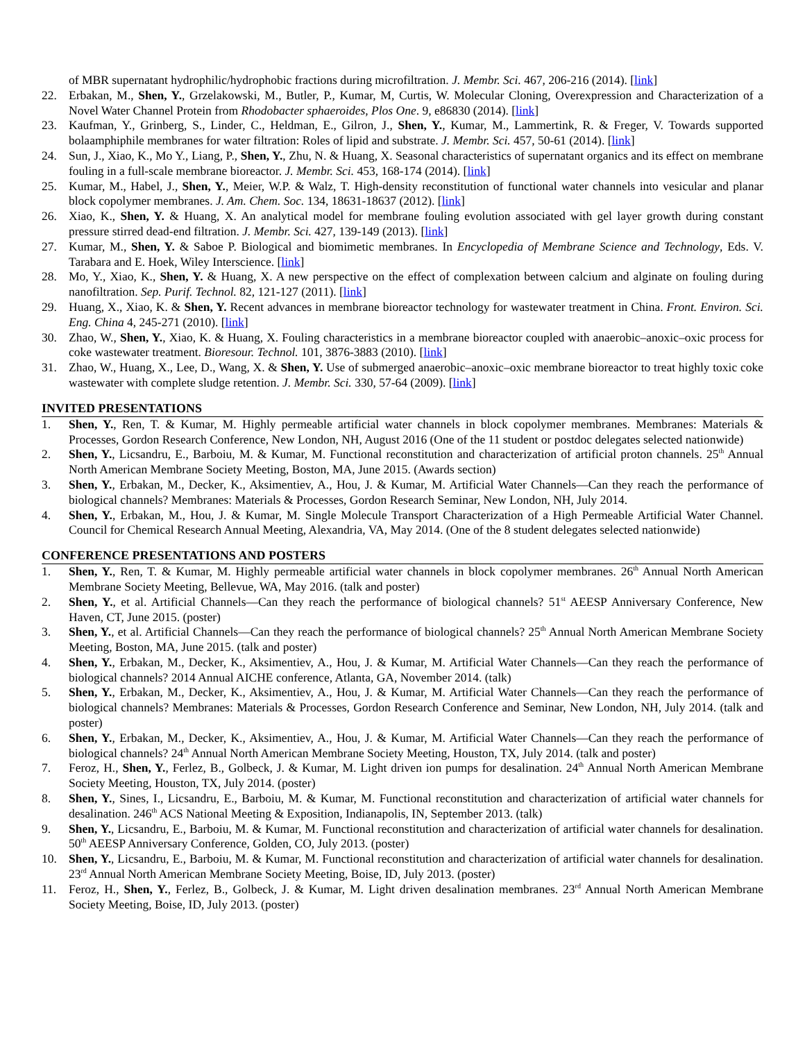of MBR supernatant hydrophilic/hydrophobic fractions during microfiltration. J. Membr. Sci. 467, 206-216 (2014). [link]
22. Erbakan, M., Shen, Y., Grzelakowski, M., Butler, P., Kumar, M, Curtis, W. Molecular Cloning, Overexpression and Characterization of a Novel Water Channel Protein from Rhodobacter sphaeroides, Plos One. 9, e86830 (2014). [link]
23. Kaufman, Y., Grinberg, S., Linder, C., Heldman, E., Gilron, J., Shen, Y., Kumar, M., Lammertink, R. & Freger, V. Towards supported bolaamphiphile membranes for water filtration: Roles of lipid and substrate. J. Membr. Sci. 457, 50-61 (2014). [link]
24. Sun, J., Xiao, K., Mo Y., Liang, P., Shen, Y., Zhu, N. & Huang, X. Seasonal characteristics of supernatant organics and its effect on membrane fouling in a full-scale membrane bioreactor. J. Membr. Sci. 453, 168-174 (2014). [link]
25. Kumar, M., Habel, J., Shen, Y., Meier, W.P. & Walz, T. High-density reconstitution of functional water channels into vesicular and planar block copolymer membranes. J. Am. Chem. Soc. 134, 18631-18637 (2012). [link]
26. Xiao, K., Shen, Y. & Huang, X. An analytical model for membrane fouling evolution associated with gel layer growth during constant pressure stirred dead-end filtration. J. Membr. Sci. 427, 139-149 (2013). [link]
27. Kumar, M., Shen, Y. & Saboe P. Biological and biomimetic membranes. In Encyclopedia of Membrane Science and Technology, Eds. V. Tarabara and E. Hoek, Wiley Interscience. [link]
28. Mo, Y., Xiao, K., Shen, Y. & Huang, X. A new perspective on the effect of complexation between calcium and alginate on fouling during nanofiltration. Sep. Purif. Technol. 82, 121-127 (2011). [link]
29. Huang, X., Xiao, K. & Shen, Y. Recent advances in membrane bioreactor technology for wastewater treatment in China. Front. Environ. Sci. Eng. China 4, 245-271 (2010). [link]
30. Zhao, W., Shen, Y., Xiao, K. & Huang, X. Fouling characteristics in a membrane bioreactor coupled with anaerobic–anoxic–oxic process for coke wastewater treatment. Bioresour. Technol. 101, 3876-3883 (2010). [link]
31. Zhao, W., Huang, X., Lee, D., Wang, X. & Shen, Y. Use of submerged anaerobic–anoxic–oxic membrane bioreactor to treat highly toxic coke wastewater with complete sludge retention. J. Membr. Sci. 330, 57-64 (2009). [link]
INVITED PRESENTATIONS
1. Shen, Y., Ren, T. & Kumar, M. Highly permeable artificial water channels in block copolymer membranes. Membranes: Materials & Processes, Gordon Research Conference, New London, NH, August 2016 (One of the 11 student or postdoc delegates selected nationwide)
2. Shen, Y., Licsandru, E., Barboiu, M. & Kumar, M. Functional reconstitution and characterization of artificial proton channels. 25<sup>th</sup> Annual North American Membrane Society Meeting, Boston, MA, June 2015. (Awards section)
3. Shen, Y., Erbakan, M., Decker, K., Aksimentiev, A., Hou, J. & Kumar, M. Artificial Water Channels—Can they reach the performance of biological channels? Membranes: Materials & Processes, Gordon Research Seminar, New London, NH, July 2014.
4. Shen, Y., Erbakan, M., Hou, J. & Kumar, M. Single Molecule Transport Characterization of a High Permeable Artificial Water Channel. Council for Chemical Research Annual Meeting, Alexandria, VA, May 2014. (One of the 8 student delegates selected nationwide)
CONFERENCE PRESENTATIONS AND POSTERS
1. Shen, Y., Ren, T. & Kumar, M. Highly permeable artificial water channels in block copolymer membranes. 26<sup>th</sup> Annual North American Membrane Society Meeting, Bellevue, WA, May 2016. (talk and poster)
2. Shen, Y., et al. Artificial Channels—Can they reach the performance of biological channels? 51<sup>st</sup> AEESP Anniversary Conference, New Haven, CT, June 2015. (poster)
3. Shen, Y., et al. Artificial Channels—Can they reach the performance of biological channels? 25<sup>th</sup> Annual North American Membrane Society Meeting, Boston, MA, June 2015. (talk and poster)
4. Shen, Y., Erbakan, M., Decker, K., Aksimentiev, A., Hou, J. & Kumar, M. Artificial Water Channels—Can they reach the performance of biological channels? 2014 Annual AICHE conference, Atlanta, GA, November 2014. (talk)
5. Shen, Y., Erbakan, M., Decker, K., Aksimentiev, A., Hou, J. & Kumar, M. Artificial Water Channels—Can they reach the performance of biological channels? Membranes: Materials & Processes, Gordon Research Conference and Seminar, New London, NH, July 2014. (talk and poster)
6. Shen, Y., Erbakan, M., Decker, K., Aksimentiev, A., Hou, J. & Kumar, M. Artificial Water Channels—Can they reach the performance of biological channels? 24<sup>th</sup> Annual North American Membrane Society Meeting, Houston, TX, July 2014. (talk and poster)
7. Feroz, H., Shen, Y., Ferlez, B., Golbeck, J. & Kumar, M. Light driven ion pumps for desalination. 24<sup>th</sup> Annual North American Membrane Society Meeting, Houston, TX, July 2014. (poster)
8. Shen, Y., Sines, I., Licsandru, E., Barboiu, M. & Kumar, M. Functional reconstitution and characterization of artificial water channels for desalination. 246<sup>th</sup> ACS National Meeting & Exposition, Indianapolis, IN, September 2013. (talk)
9. Shen, Y., Licsandru, E., Barboiu, M. & Kumar, M. Functional reconstitution and characterization of artificial water channels for desalination. 50<sup>th</sup> AEESP Anniversary Conference, Golden, CO, July 2013. (poster)
10. Shen, Y., Licsandru, E., Barboiu, M. & Kumar, M. Functional reconstitution and characterization of artificial water channels for desalination. 23<sup>rd</sup> Annual North American Membrane Society Meeting, Boise, ID, July 2013. (poster)
11. Feroz, H., Shen, Y., Ferlez, B., Golbeck, J. & Kumar, M. Light driven desalination membranes. 23<sup>rd</sup> Annual North American Membrane Society Meeting, Boise, ID, July 2013. (poster)